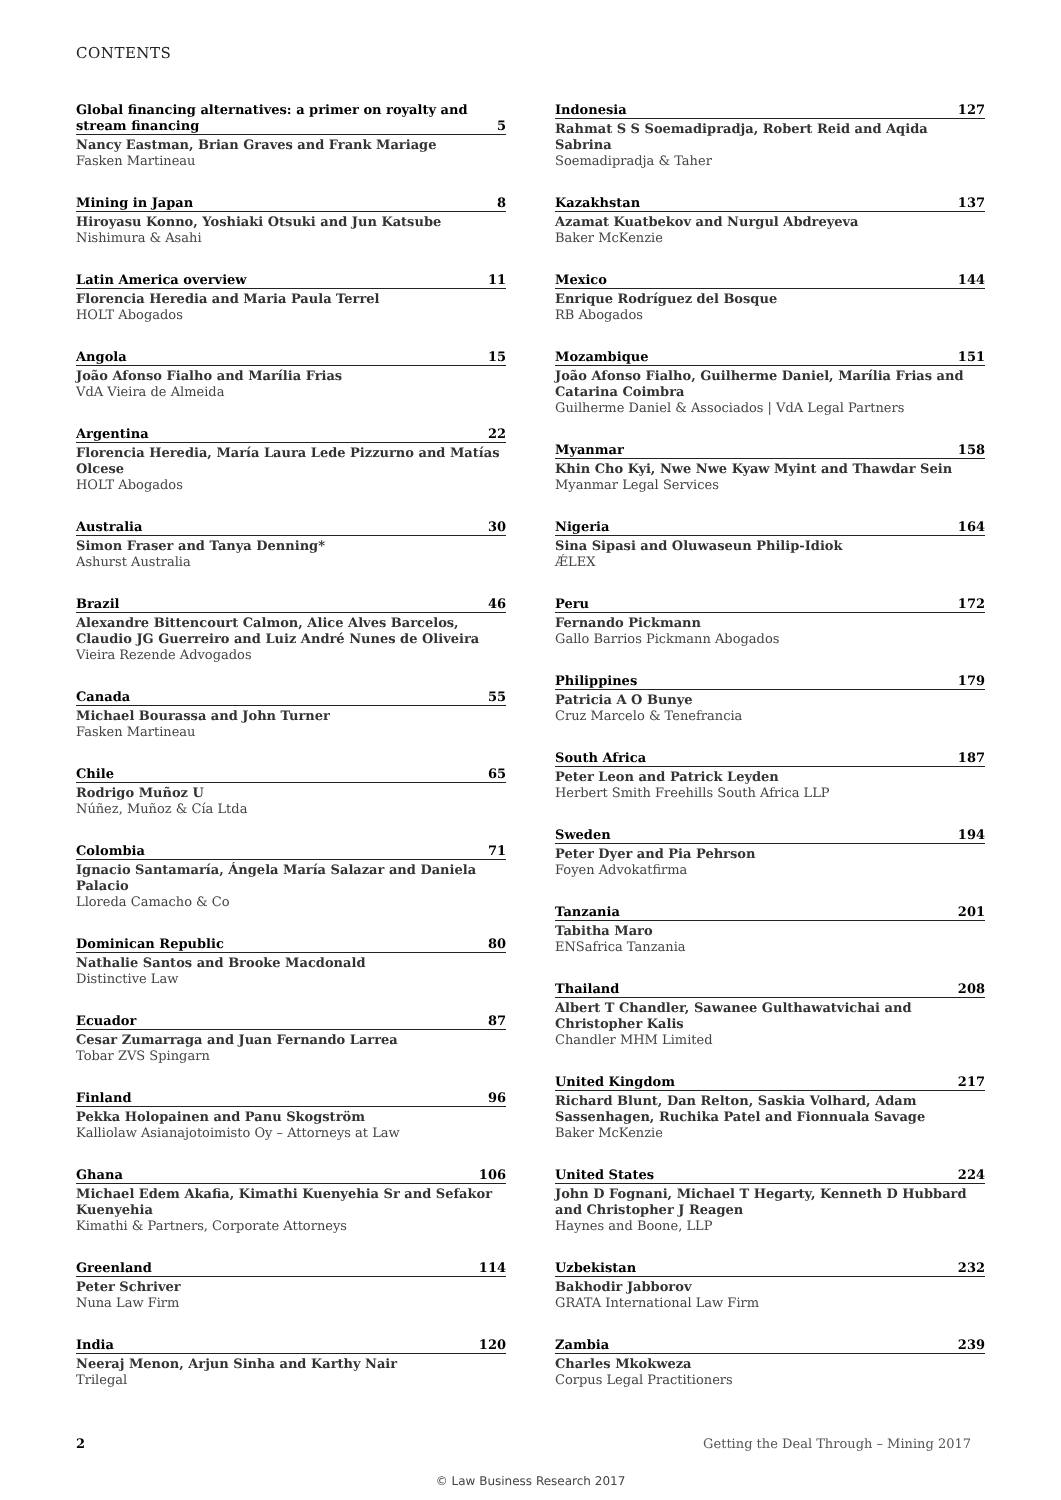CONTENTS
Global financing alternatives: a primer on royalty and stream financing 5
Nancy Eastman, Brian Graves and Frank Mariage
Fasken Martineau
Mining in Japan 8
Hiroyasu Konno, Yoshiaki Otsuki and Jun Katsube
Nishimura & Asahi
Latin America overview 11
Florencia Heredia and Maria Paula Terrel
HOLT Abogados
Angola 15
João Afonso Fialho and Marília Frias
VdA Vieira de Almeida
Argentina 22
Florencia Heredia, María Laura Lede Pizzurno and Matías Olcese
HOLT Abogados
Australia 30
Simon Fraser and Tanya Denning*
Ashurst Australia
Brazil 46
Alexandre Bittencourt Calmon, Alice Alves Barcelos, Claudio JG Guerreiro and Luiz André Nunes de Oliveira
Vieira Rezende Advogados
Canada 55
Michael Bourassa and John Turner
Fasken Martineau
Chile 65
Rodrigo Muñoz U
Núñez, Muñoz & Cía Ltda
Colombia 71
Ignacio Santamaría, Ángela María Salazar and Daniela Palacio
Lloreda Camacho & Co
Dominican Republic 80
Nathalie Santos and Brooke Macdonald
Distinctive Law
Ecuador 87
Cesar Zumarraga and Juan Fernando Larrea
Tobar ZVS Spingarn
Finland 96
Pekka Holopainen and Panu Skogström
Kalliolaw Asianajotoimisto Oy – Attorneys at Law
Ghana 106
Michael Edem Akafia, Kimathi Kuenyehia Sr and Sefakor Kuenyehia
Kimathi & Partners, Corporate Attorneys
Greenland 114
Peter Schriver
Nuna Law Firm
India 120
Neeraj Menon, Arjun Sinha and Karthy Nair
Trilegal
Indonesia 127
Rahmat S S Soemadipradja, Robert Reid and Aqida Sabrina
Soemadipradja & Taher
Kazakhstan 137
Azamat Kuatbekov and Nurgul Abdreyeva
Baker McKenzie
Mexico 144
Enrique Rodríguez del Bosque
RB Abogados
Mozambique 151
João Afonso Fialho, Guilherme Daniel, Marília Frias and Catarina Coimbra
Guilherme Daniel & Associados | VdA Legal Partners
Myanmar 158
Khin Cho Kyi, Nwe Nwe Kyaw Myint and Thawdar Sein
Myanmar Legal Services
Nigeria 164
Sina Sipasi and Oluwaseun Philip-Idiok
ǼLEX
Peru 172
Fernando Pickmann
Gallo Barrios Pickmann Abogados
Philippines 179
Patricia A O Bunye
Cruz Marcelo & Tenefrancia
South Africa 187
Peter Leon and Patrick Leyden
Herbert Smith Freehills South Africa LLP
Sweden 194
Peter Dyer and Pia Pehrson
Foyen Advokatfirma
Tanzania 201
Tabitha Maro
ENSafrica Tanzania
Thailand 208
Albert T Chandler, Sawanee Gulthawatvichai and Christopher Kalis
Chandler MHM Limited
United Kingdom 217
Richard Blunt, Dan Relton, Saskia Volhard, Adam Sassenhagen, Ruchika Patel and Fionnuala Savage
Baker McKenzie
United States 224
John D Fognani, Michael T Hegarty, Kenneth D Hubbard and Christopher J Reagen
Haynes and Boone, LLP
Uzbekistan 232
Bakhodir Jabborov
GRATA International Law Firm
Zambia 239
Charles Mkokweza
Corpus Legal Practitioners
2 Getting the Deal Through – Mining 2017
© Law Business Research 2017